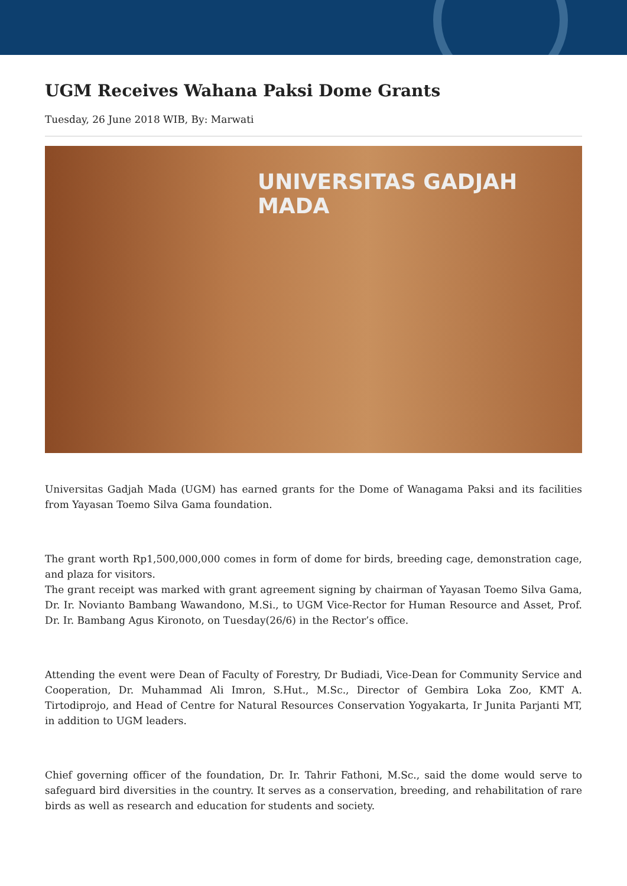UGM Receives Wahana Paksi Dome Grants
Tuesday, 26 June 2018 WIB, By: Marwati
UNIVERSITAS GADJAH MADA
Universitas Gadjah Mada (UGM) has earned grants for the Dome of Wanagama Paksi and its facilities from Yayasan Toemo Silva Gama foundation.
The grant worth Rp1,500,000,000 comes in form of dome for birds, breeding cage, demonstration cage, and plaza for visitors.
The grant receipt was marked with grant agreement signing by chairman of Yayasan Toemo Silva Gama, Dr. Ir. Novianto Bambang Wawandono, M.Si., to UGM Vice-Rector for Human Resource and Asset, Prof. Dr. Ir. Bambang Agus Kironoto, on Tuesday(26/6) in the Rector’s office.
Attending the event were Dean of Faculty of Forestry, Dr Budiadi, Vice-Dean for Community Service and Cooperation, Dr. Muhammad Ali Imron, S.Hut., M.Sc., Director of Gembira Loka Zoo, KMT A. Tirtodiprojo, and Head of Centre for Natural Resources Conservation Yogyakarta, Ir Junita Parjanti MT, in addition to UGM leaders.
Chief governing officer of the foundation, Dr. Ir. Tahrir Fathoni, M.Sc., said the dome would serve to safeguard bird diversities in the country. It serves as a conservation, breeding, and rehabilitation of rare birds as well as research and education for students and society.